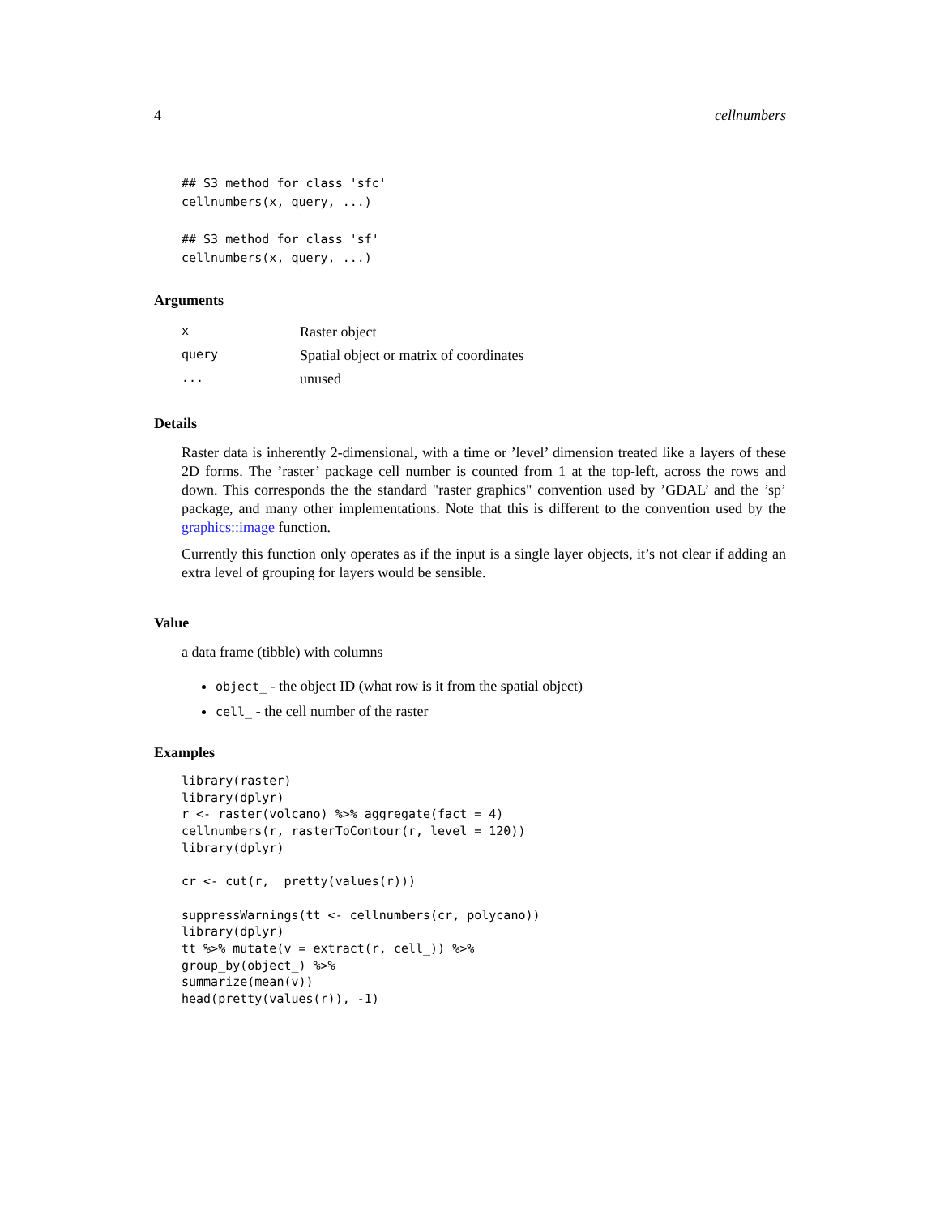4 cellnumbers
## S3 method for class 'sfc'
cellnumbers(x, query, ...)

## S3 method for class 'sf'
cellnumbers(x, query, ...)
Arguments
| x | Raster object |
| query | Spatial object or matrix of coordinates |
| ... | unused |
Details
Raster data is inherently 2-dimensional, with a time or ’level’ dimension treated like a layers of these 2D forms. The ’raster’ package cell number is counted from 1 at the top-left, across the rows and down. This corresponds the the standard "raster graphics" convention used by ’GDAL’ and the ’sp’ package, and many other implementations. Note that this is different to the convention used by the graphics::image function.
Currently this function only operates as if the input is a single layer objects, it’s not clear if adding an extra level of grouping for layers would be sensible.
Value
a data frame (tibble) with columns
object_ - the object ID (what row is it from the spatial object)
cell_ - the cell number of the raster
Examples
library(raster)
library(dplyr)
r <- raster(volcano) %>% aggregate(fact = 4)
cellnumbers(r, rasterToContour(r, level = 120))
library(dplyr)

cr <- cut(r,  pretty(values(r)))

suppressWarnings(tt <- cellnumbers(cr, polycano))
library(dplyr)
tt %>% mutate(v = extract(r, cell_)) %>%
group_by(object_) %>%
summarize(mean(v))
head(pretty(values(r)), -1)